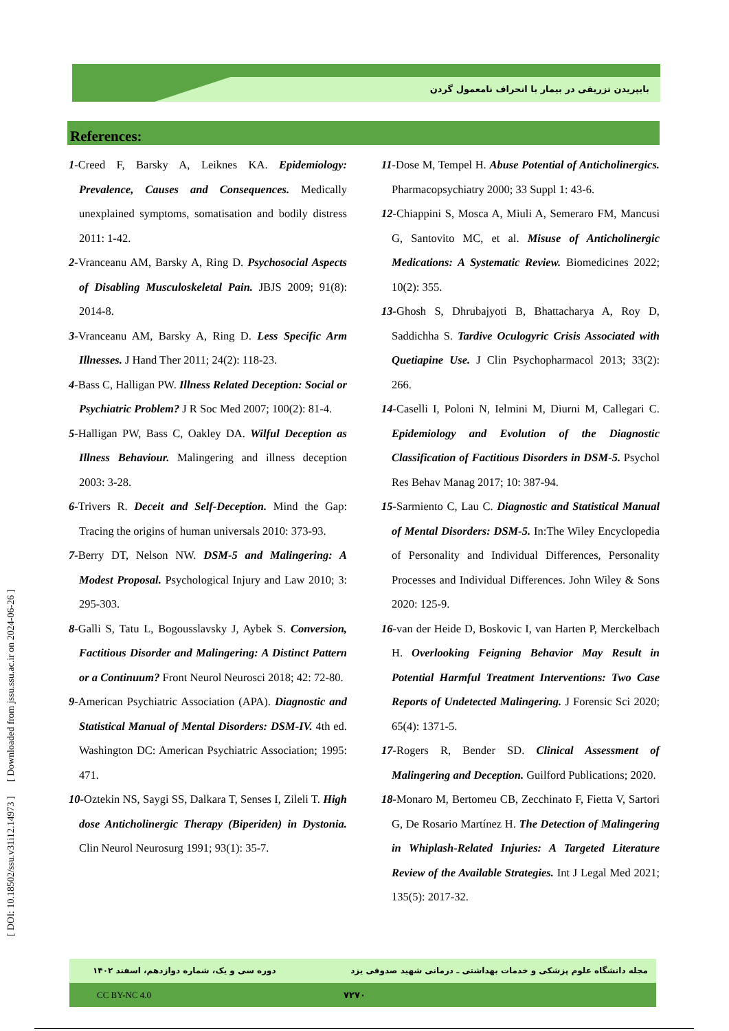بایپریدن تزریقی در بیمار با انحراف نامعمول گردن
References:
1-Creed F, Barsky A, Leiknes KA. Epidemiology: Prevalence, Causes and Consequences. Medically unexplained symptoms, somatisation and bodily distress 2011: 1-42.
2-Vranceanu AM, Barsky A, Ring D. Psychosocial Aspects of Disabling Musculoskeletal Pain. JBJS 2009; 91(8): 2014-8.
3-Vranceanu AM, Barsky A, Ring D. Less Specific Arm Illnesses. J Hand Ther 2011; 24(2): 118-23.
4-Bass C, Halligan PW. Illness Related Deception: Social or Psychiatric Problem? J R Soc Med 2007; 100(2): 81-4.
5-Halligan PW, Bass C, Oakley DA. Wilful Deception as Illness Behaviour. Malingering and illness deception 2003: 3-28.
6-Trivers R. Deceit and Self-Deception. Mind the Gap: Tracing the origins of human universals 2010: 373-93.
7-Berry DT, Nelson NW. DSM-5 and Malingering: A Modest Proposal. Psychological Injury and Law 2010; 3: 295-303.
8-Galli S, Tatu L, Bogousslavsky J, Aybek S. Conversion, Factitious Disorder and Malingering: A Distinct Pattern or a Continuum? Front Neurol Neurosci 2018; 42: 72-80.
9-American Psychiatric Association (APA). Diagnostic and Statistical Manual of Mental Disorders: DSM-IV. 4th ed. Washington DC: American Psychiatric Association; 1995: 471.
10-Oztekin NS, Saygi SS, Dalkara T, Senses I, Zileli T. High dose Anticholinergic Therapy (Biperiden) in Dystonia. Clin Neurol Neurosurg 1991; 93(1): 35-7.
11-Dose M, Tempel H. Abuse Potential of Anticholinergics. Pharmacopsychiatry 2000; 33 Suppl 1: 43-6.
12-Chiappini S, Mosca A, Miuli A, Semeraro FM, Mancusi G, Santovito MC, et al. Misuse of Anticholinergic Medications: A Systematic Review. Biomedicines 2022; 10(2): 355.
13-Ghosh S, Dhrubajyoti B, Bhattacharya A, Roy D, Saddichha S. Tardive Oculogyric Crisis Associated with Quetiapine Use. J Clin Psychopharmacol 2013; 33(2): 266.
14-Caselli I, Poloni N, Ielmini M, Diurni M, Callegari C. Epidemiology and Evolution of the Diagnostic Classification of Factitious Disorders in DSM-5. Psychol Res Behav Manag 2017; 10: 387-94.
15-Sarmiento C, Lau C. Diagnostic and Statistical Manual of Mental Disorders: DSM-5. In:The Wiley Encyclopedia of Personality and Individual Differences, Personality Processes and Individual Differences. John Wiley & Sons 2020: 125-9.
16-van der Heide D, Boskovic I, van Harten P, Merckelbach H. Overlooking Feigning Behavior May Result in Potential Harmful Treatment Interventions: Two Case Reports of Undetected Malingering. J Forensic Sci 2020; 65(4): 1371-5.
17-Rogers R, Bender SD. Clinical Assessment of Malingering and Deception. Guilford Publications; 2020.
18-Monaro M, Bertomeu CB, Zecchinato F, Fietta V, Sartori G, De Rosario Martínez H. The Detection of Malingering in Whiplash-Related Injuries: A Targeted Literature Review of the Available Strategies. Int J Legal Med 2021; 135(5): 2017-32.
[ DOI: 10.18502/ssu.v31i12.14973 ] [ Downloaded from jssu.ssu.ac.ir on 2024-06-26 ]
مجله دانشگاه علوم پزشکی و خدمات بهداشتی ـ درمانی شهید صدوقی یزد دوره سی و یک، شماره دوازدهم، اسفند ۱۴۰۲
CC BY-NC 4.0 ۷۲۷۰